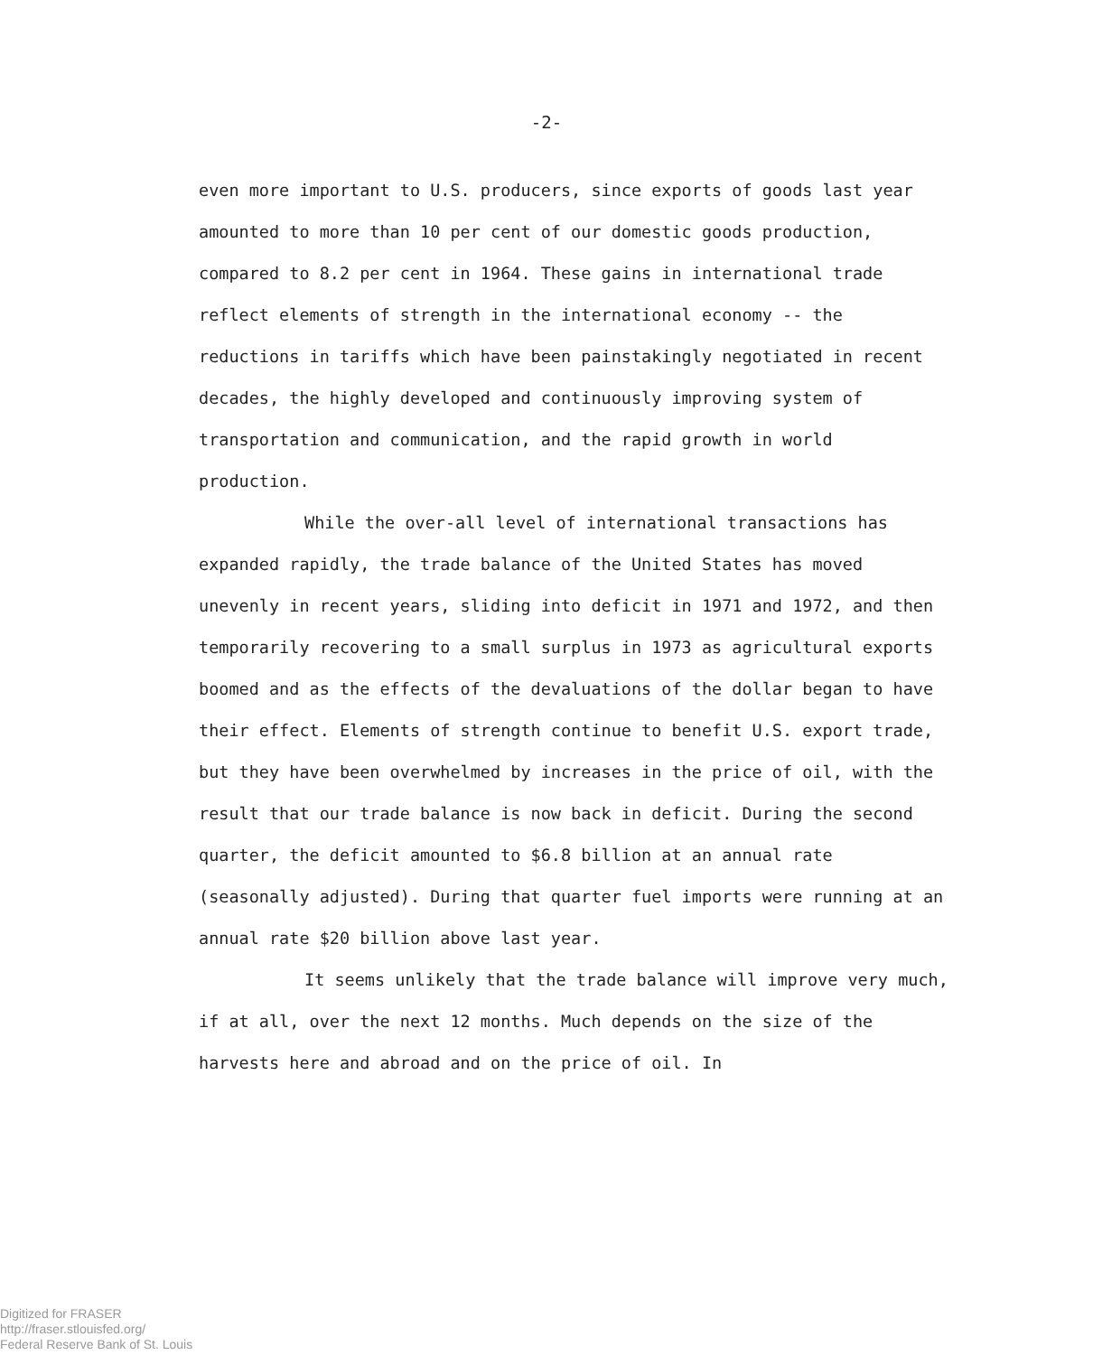-2-
even more important to U.S. producers, since exports of goods last year amounted to more than 10 per cent of our domestic goods production, compared to 8.2 per cent in 1964. These gains in international trade reflect elements of strength in the international economy -- the reductions in tariffs which have been painstakingly negotiated in recent decades, the highly developed and continuously improving system of transportation and communication, and the rapid growth in world production.
While the over-all level of international transactions has expanded rapidly, the trade balance of the United States has moved unevenly in recent years, sliding into deficit in 1971 and 1972, and then temporarily recovering to a small surplus in 1973 as agricultural exports boomed and as the effects of the devaluations of the dollar began to have their effect. Elements of strength continue to benefit U.S. export trade, but they have been overwhelmed by increases in the price of oil, with the result that our trade balance is now back in deficit. During the second quarter, the deficit amounted to $6.8 billion at an annual rate (seasonally adjusted). During that quarter fuel imports were running at an annual rate $20 billion above last year.
It seems unlikely that the trade balance will improve very much, if at all, over the next 12 months. Much depends on the size of the harvests here and abroad and on the price of oil. In
Digitized for FRASER
http://fraser.stlouisfed.org/
Federal Reserve Bank of St. Louis